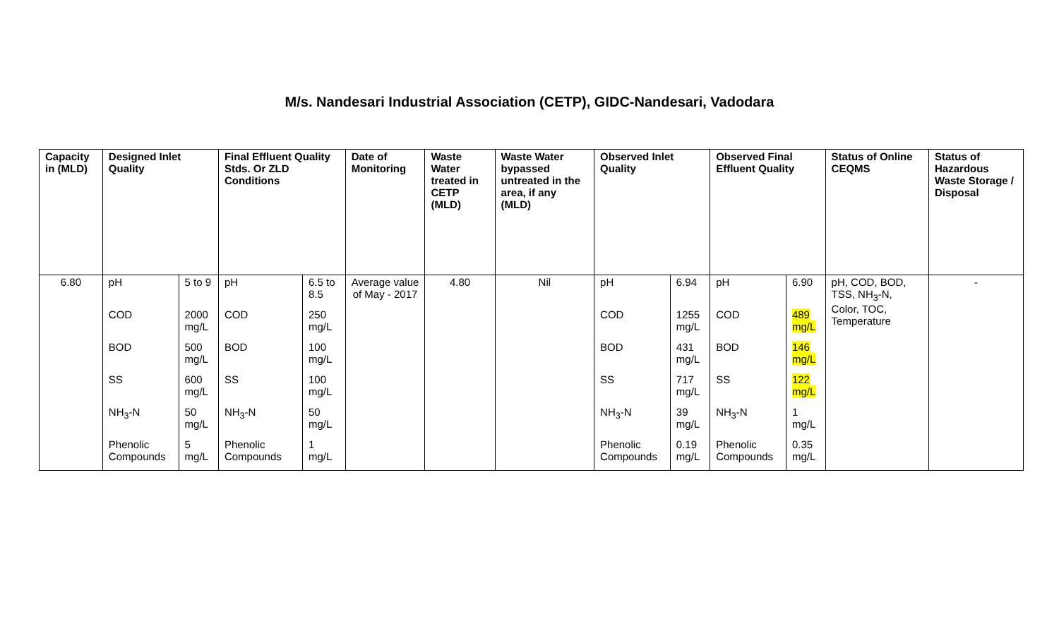M/s. Nandesari Industrial Association (CETP), GIDC-Nandesari, Vadodara
| Capacity in (MLD) | Designed Inlet Quality | | Final Effluent Quality Stds. Or ZLD Conditions | | Date of Monitoring | Waste Water treated in CETP (MLD) | Waste Water bypassed untreated in the area, if any (MLD) | Observed Inlet Quality | | Observed Final Effluent Quality | | Status of Online CEQMS | Status of Hazardous Waste Storage / Disposal |
| --- | --- | --- | --- | --- | --- | --- | --- | --- | --- | --- | --- | --- | --- |
| 6.80 | pH | 5 to 9 | pH | 6.5 to 8.5 | Average value of May - 2017 | 4.80 | Nil | pH | 6.94 | pH | 6.90 | pH, COD, BOD, TSS, NH<sub>3</sub>-N, Color, TOC, Temperature | - |
| | COD | 2000 mg/L | COD | 250 mg/L | | | | COD | 1255 mg/L | COD | 489 mg/L | | |
| | BOD | 500 mg/L | BOD | 100 mg/L | | | | BOD | 431 mg/L | BOD | 146 mg/L | | |
| | SS | 600 mg/L | SS | 100 mg/L | | | | SS | 717 mg/L | SS | 122 mg/L | | |
| | NH<sub>3</sub>-N | 50 mg/L | NH<sub>3</sub>-N | 50 mg/L | | | | NH<sub>3</sub>-N | 39 mg/L | NH<sub>3</sub>-N | 1 mg/L | | |
| | Phenolic Compounds | 5 mg/L | Phenolic Compounds | 1 mg/L | | | | Phenolic Compounds | 0.19 mg/L | Phenolic Compounds | 0.35 mg/L | | |